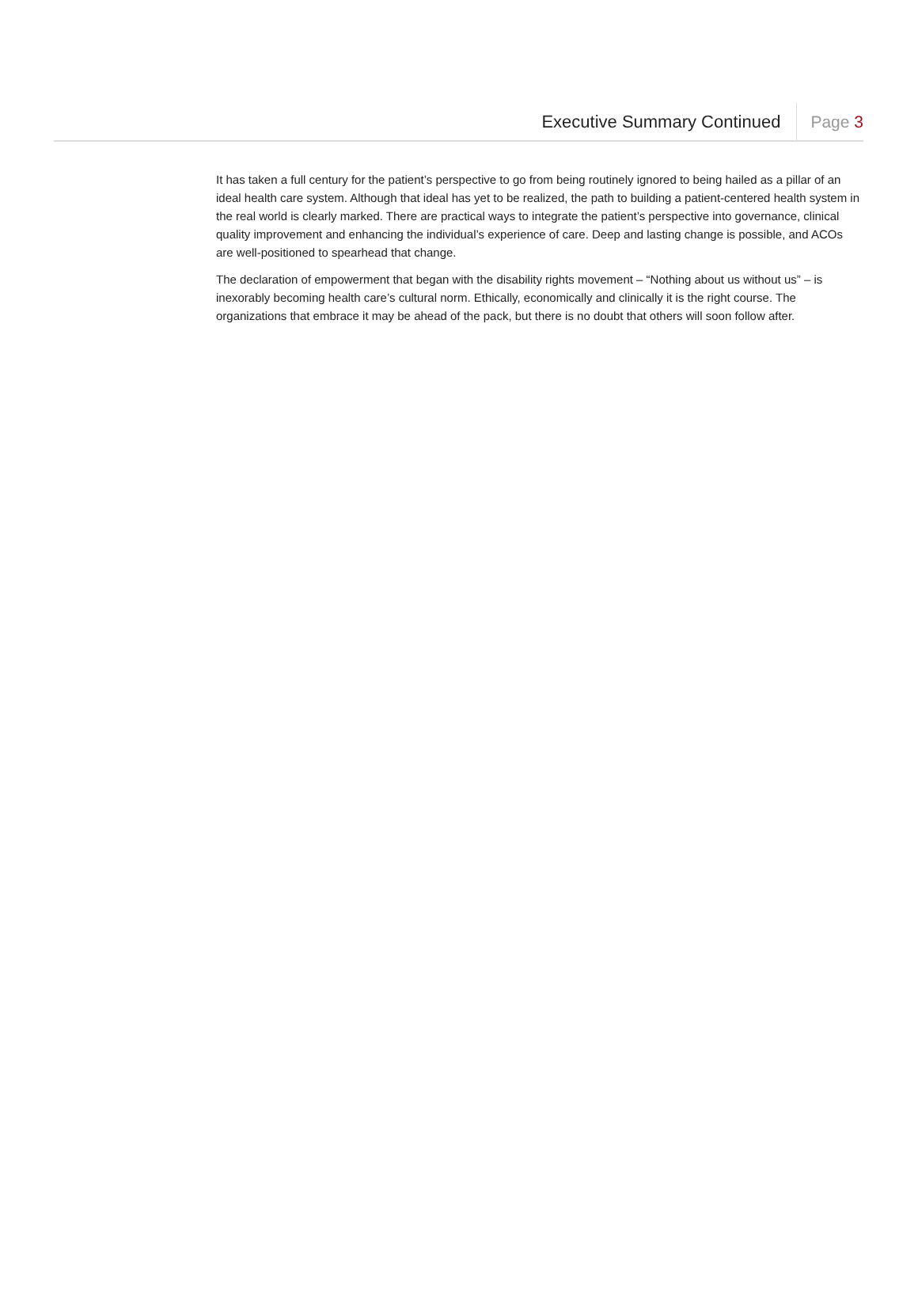Executive Summary Continued
Page 3
It has taken a full century for the patient’s perspective to go from being routinely ignored to being hailed as a pillar of an ideal health care system. Although that ideal has yet to be realized, the path to building a patient-centered health system in the real world is clearly marked. There are practical ways to integrate the patient’s perspective into governance, clinical quality improvement and enhancing the individual’s experience of care. Deep and lasting change is possible, and ACOs are well-positioned to spearhead that change.
The declaration of empowerment that began with the disability rights movement – “Nothing about us without us” – is inexorably becoming health care’s cultural norm. Ethically, economically and clinically it is the right course. The organizations that embrace it may be ahead of the pack, but there is no doubt that others will soon follow after.